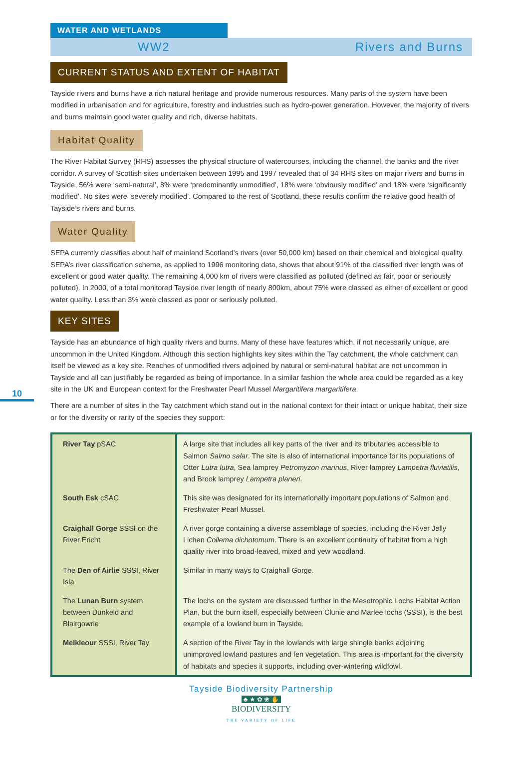10
WATER AND WETLANDS
WW2 Rivers and Burns
CURRENT STATUS AND EXTENT OF HABITAT
Tayside rivers and burns have a rich natural heritage and provide numerous resources. Many parts of the system have been modified in urbanisation and for agriculture, forestry and industries such as hydro-power generation. However, the majority of rivers and burns maintain good water quality and rich, diverse habitats.
Habitat Quality
The River Habitat Survey (RHS) assesses the physical structure of watercourses, including the channel, the banks and the river corridor. A survey of Scottish sites undertaken between 1995 and 1997 revealed that of 34 RHS sites on major rivers and burns in Tayside, 56% were ‘semi-natural’, 8% were ‘predominantly unmodified’, 18% were ‘obviously modified’ and 18% were ‘significantly modified’. No sites were ‘severely modified’. Compared to the rest of Scotland, these results confirm the relative good health of Tayside’s rivers and burns.
Water Quality
SEPA currently classifies about half of mainland Scotland’s rivers (over 50,000 km) based on their chemical and biological quality. SEPA’s river classification scheme, as applied to 1996 monitoring data, shows that about 91% of the classified river length was of excellent or good water quality. The remaining 4,000 km of rivers were classified as polluted (defined as fair, poor or seriously polluted). In 2000, of a total monitored Tayside river length of nearly 800km, about 75% were classed as either of excellent or good water quality. Less than 3% were classed as poor or seriously polluted.
KEY SITES
Tayside has an abundance of high quality rivers and burns. Many of these have features which, if not necessarily unique, are uncommon in the United Kingdom. Although this section highlights key sites within the Tay catchment, the whole catchment can itself be viewed as a key site. Reaches of unmodified rivers adjoined by natural or semi-natural habitat are not uncommon in Tayside and all can justifiably be regarded as being of importance. In a similar fashion the whole area could be regarded as a key site in the UK and European context for the Freshwater Pearl Mussel Margaritifera margaritifera.
There are a number of sites in the Tay catchment which stand out in the national context for their intact or unique habitat, their size or for the diversity or rarity of the species they support:
| River Tay pSAC | A large site that includes all key parts of the river and its tributaries accessible to Salmon Salmo salar . The site is also of international importance for its populations of Otter Lutra lutra , Sea lamprey Petromyzon marinus , River lamprey Lampetra fluviatilis , and Brook lamprey Lampetra planeri . |
| South Esk cSAC | This site was designated for its internationally important populations of Salmon and Freshwater Pearl Mussel. |
| Craighall Gorge SSSI on the River Ericht | A river gorge containing a diverse assemblage of species, including the River Jelly Lichen Collema dichotomum . There is an excellent continuity of habitat from a high quality river into broad-leaved, mixed and yew woodland. |
| The Den of Airlie SSSI, River Isla | Similar in many ways to Craighall Gorge. |
| The Lunan Burn system between Dunkeld and Blairgowrie | The lochs on the system are discussed further in the Mesotrophic Lochs Habitat Action Plan, but the burn itself, especially between Clunie and Marlee lochs (SSSI), is the best example of a lowland burn in Tayside. |
| Meikleour SSSI, River Tay | A section of the River Tay in the lowlands with large shingle banks adjoining unimproved lowland pastures and fen vegetation. This area is important for the diversity of habitats and species it supports, including over-wintering wildfowl. |
Tayside Biodiversity Partnership
♣ ★ ✿ ❀ ✋
BIODIVERSITY
THE VARIETY OF LIFE